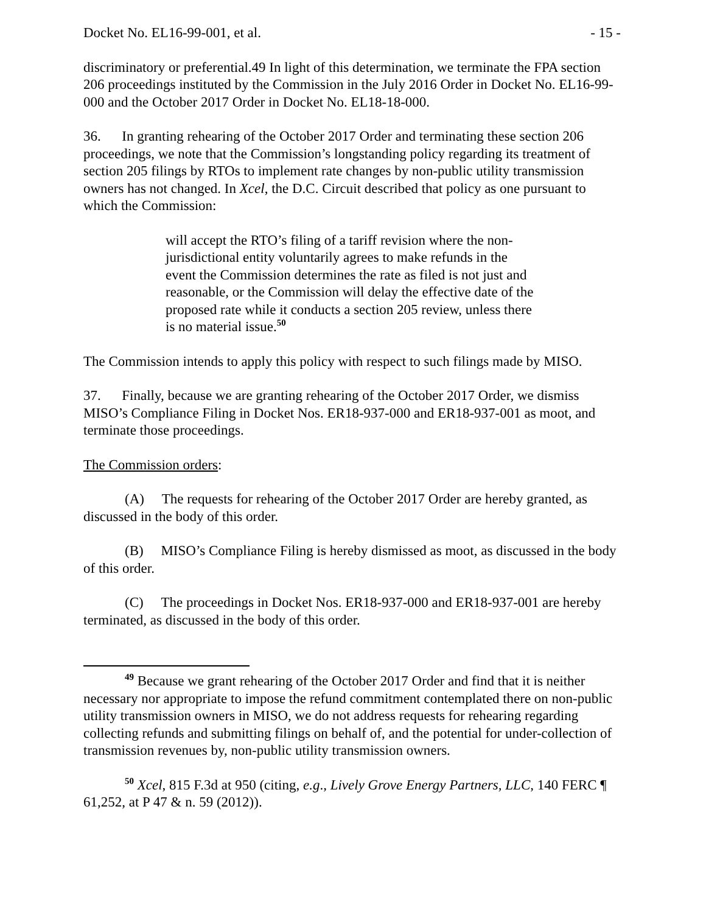Docket No. EL16-99-001, et al. - 15 -
discriminatory or preferential.49 In light of this determination, we terminate the FPA section 206 proceedings instituted by the Commission in the July 2016 Order in Docket No. EL16-99-000 and the October 2017 Order in Docket No. EL18-18-000.
36. In granting rehearing of the October 2017 Order and terminating these section 206 proceedings, we note that the Commission’s longstanding policy regarding its treatment of section 205 filings by RTOs to implement rate changes by non-public utility transmission owners has not changed. In Xcel, the D.C. Circuit described that policy as one pursuant to which the Commission:
will accept the RTO’s filing of a tariff revision where the non-jurisdictional entity voluntarily agrees to make refunds in the event the Commission determines the rate as filed is not just and reasonable, or the Commission will delay the effective date of the proposed rate while it conducts a section 205 review, unless there is no material issue.<sup>50</sup>
The Commission intends to apply this policy with respect to such filings made by MISO.
37. Finally, because we are granting rehearing of the October 2017 Order, we dismiss MISO’s Compliance Filing in Docket Nos. ER18-937-000 and ER18-937-001 as moot, and terminate those proceedings.
The Commission orders:
(A) The requests for rehearing of the October 2017 Order are hereby granted, as discussed in the body of this order.
(B) MISO’s Compliance Filing is hereby dismissed as moot, as discussed in the body of this order.
(C) The proceedings in Docket Nos. ER18-937-000 and ER18-937-001 are hereby terminated, as discussed in the body of this order.
<sup>49</sup> Because we grant rehearing of the October 2017 Order and find that it is neither necessary nor appropriate to impose the refund commitment contemplated there on non-public utility transmission owners in MISO, we do not address requests for rehearing regarding collecting refunds and submitting filings on behalf of, and the potential for under-collection of transmission revenues by, non-public utility transmission owners.
<sup>50</sup> Xcel, 815 F.3d at 950 (citing, e.g., Lively Grove Energy Partners, LLC, 140 FERC ¶ 61,252, at P 47 & n. 59 (2012)).